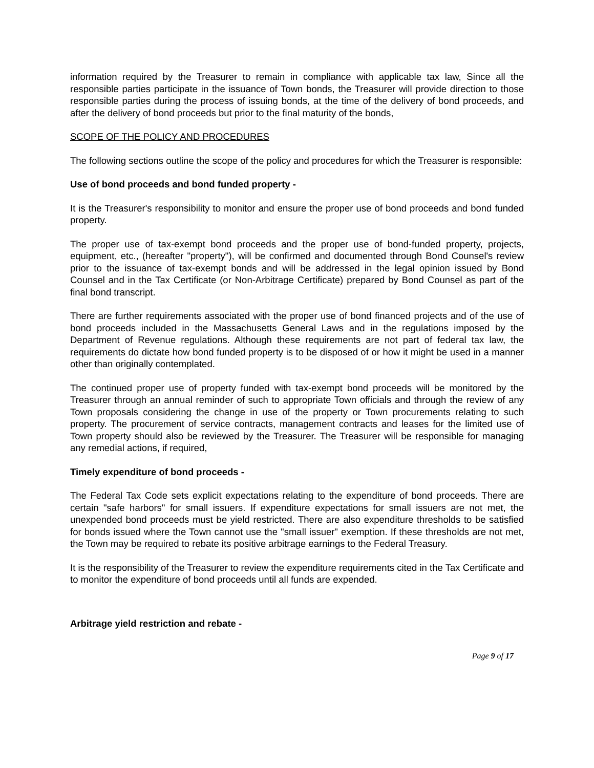information required by the Treasurer to remain in compliance with applicable tax law, Since all the responsible parties participate in the issuance of Town bonds, the Treasurer will provide direction to those responsible parties during the process of issuing bonds, at the time of the delivery of bond proceeds, and after the delivery of bond proceeds but prior to the final maturity of the bonds,
SCOPE OF THE POLICY AND PROCEDURES
The following sections outline the scope of the policy and procedures for which the Treasurer is responsible:
Use of bond proceeds and bond funded property -
It is the Treasurer's responsibility to monitor and ensure the proper use of bond proceeds and bond funded property.
The proper use of tax-exempt bond proceeds and the proper use of bond-funded property, projects, equipment, etc., (hereafter "property"), will be confirmed and documented through Bond Counsel's review prior to the issuance of tax-exempt bonds and will be addressed in the legal opinion issued by Bond Counsel and in the Tax Certificate (or Non-Arbitrage Certificate) prepared by Bond Counsel as part of the final bond transcript.
There are further requirements associated with the proper use of bond financed projects and of the use of bond proceeds included in the Massachusetts General Laws and in the regulations imposed by the Department of Revenue regulations. Although these requirements are not part of federal tax law, the requirements do dictate how bond funded property is to be disposed of or how it might be used in a manner other than originally contemplated.
The continued proper use of property funded with tax-exempt bond proceeds will be monitored by the Treasurer through an annual reminder of such to appropriate Town officials and through the review of any Town proposals considering the change in use of the property or Town procurements relating to such property. The procurement of service contracts, management contracts and leases for the limited use of Town property should also be reviewed by the Treasurer. The Treasurer will be responsible for managing any remedial actions, if required,
Timely expenditure of bond proceeds -
The Federal Tax Code sets explicit expectations relating to the expenditure of bond proceeds. There are certain "safe harbors" for small issuers. If expenditure expectations for small issuers are not met, the unexpended bond proceeds must be yield restricted. There are also expenditure thresholds to be satisfied for bonds issued where the Town cannot use the "small issuer" exemption. If these thresholds are not met, the Town may be required to rebate its positive arbitrage earnings to the Federal Treasury.
It is the responsibility of the Treasurer to review the expenditure requirements cited in the Tax Certificate and to monitor the expenditure of bond proceeds until all funds are expended.
Arbitrage yield restriction and rebate -
Page 9 of 17